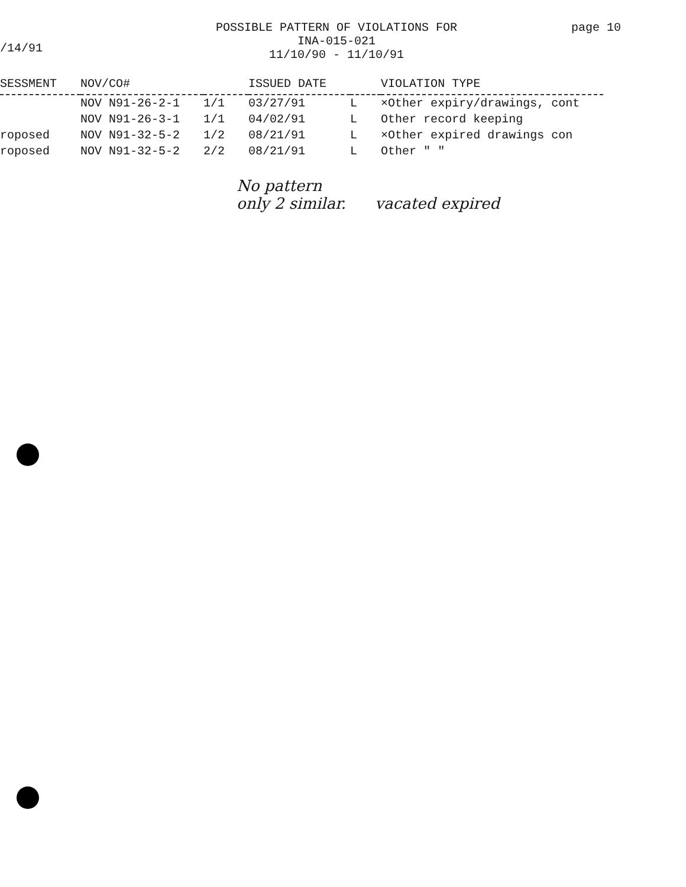/14/91
POSSIBLE PATTERN OF VIOLATIONS FOR
INA-015-021
11/10/90 - 11/10/91
page 10
| SESSMENT | NOV/CO# | | ISSUED DATE | | VIOLATION TYPE |
| --- | --- | --- | --- | --- | --- |
| | NOV N91-26-2-1 | 1/1 | 03/27/91 | L | ×Other expiry/drawings, cont |
| | NOV N91-26-3-1 | 1/1 | 04/02/91 | L | Other record keeping |
| roposed | NOV N91-32-5-2 | 1/2 | 08/21/91 | L | ×Other expired drawings con |
| roposed | NOV N91-32-5-2 | 2/2 | 08/21/91 | L | Other " " |
No pattern
only 2 similar. vacated expired